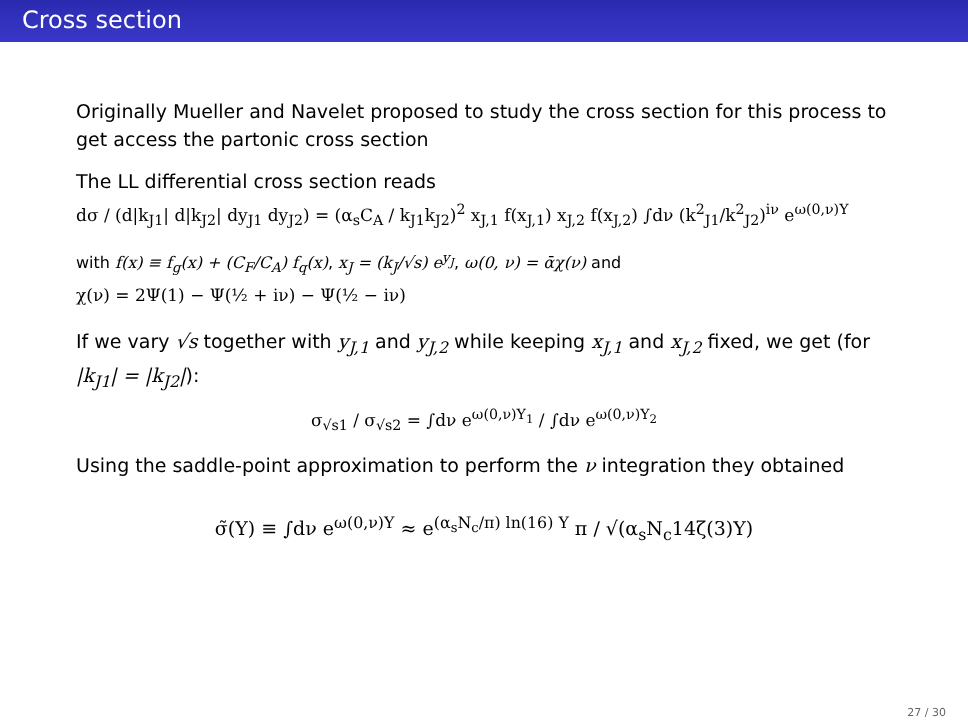Cross section
Originally Mueller and Navelet proposed to study the cross section for this process to get access the partonic cross section
The LL differential cross section reads
dσ / (d|k<sub>J1</sub>| d|k<sub>J2</sub>| dy<sub>J1</sub> dy<sub>J2</sub>) = (α<sub>s</sub>C<sub>A</sub> / k<sub>J1</sub>k<sub>J2</sub>)<sup>2</sup> x<sub>J,1</sub> f(x<sub>J,1</sub>) x<sub>J,2</sub> f(x<sub>J,2</sub>) ∫dν (k<sup>2</sup><sub>J1</sub>/k<sup>2</sup><sub>J2</sub>)<sup>iν</sup> e<sup>ω(0,ν)Y</sup>
with f(x) ≡ f<sub>g</sub>(x) + (C<sub>F</sub>/C<sub>A</sub>) f<sub>q</sub>(x), x<sub>J</sub> = (k<sub>J</sub>/√s) e<sup>y<sub>J</sub></sup>, ω(0, ν) = ᾱχ(ν) and
χ(ν) = 2Ψ(1) − Ψ(½ + iν) − Ψ(½ − iν)
If we vary √s together with y<sub>J,1</sub> and y<sub>J,2</sub> while keeping x<sub>J,1</sub> and x<sub>J,2</sub> fixed, we get (for |k<sub>J1</sub>| = |k<sub>J2</sub>|):
σ<sub>√s1</sub> / σ<sub>√s2</sub> = ∫dν e<sup>ω(0,ν)Y<sub>1</sub></sup> / ∫dν e<sup>ω(0,ν)Y<sub>2</sub></sup>
Using the saddle-point approximation to perform the ν integration they obtained
σ̃(Y) ≡ ∫dν e<sup>ω(0,ν)Y</sup> ≈ e<sup>(α<sub>s</sub>N<sub>c</sub>/π) ln(16) Y</sup> π / √(α<sub>s</sub>N<sub>c</sub>14ζ(3)Y)
27 / 30